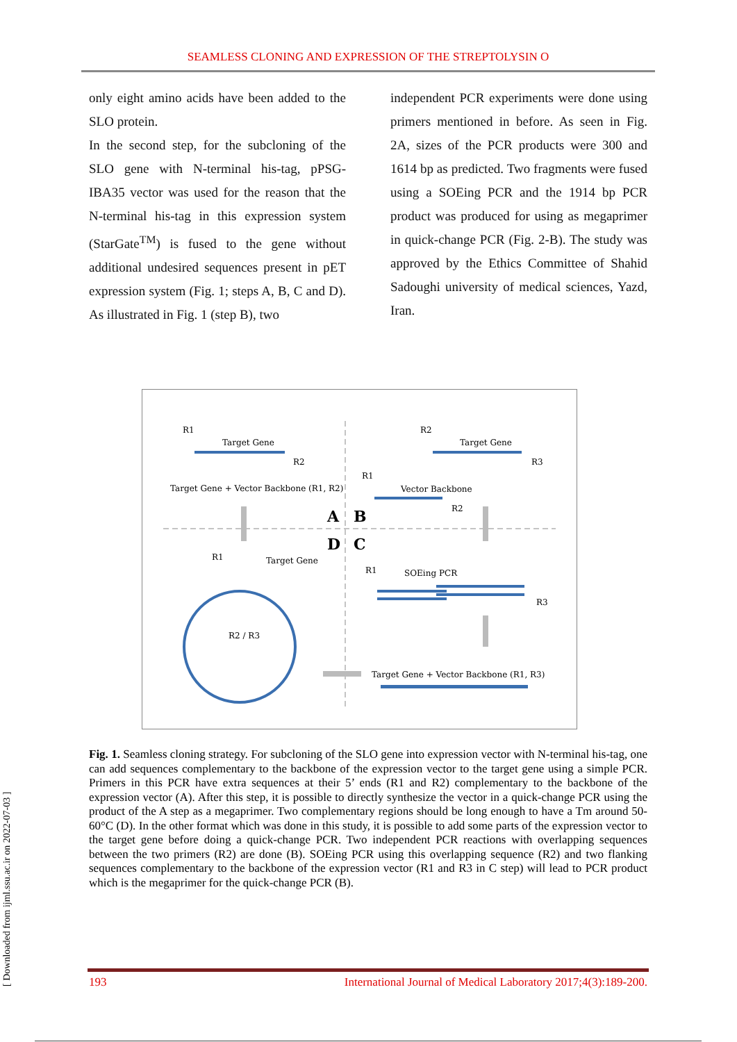SEAMLESS CLONING AND EXPRESSION OF THE STREPTOLYSIN O
only eight amino acids have been added to the SLO protein.
In the second step, for the subcloning of the SLO gene with N-terminal his-tag, pPSG-IBA35 vector was used for the reason that the N-terminal his-tag in this expression system (StarGate<sup>TM</sup>) is fused to the gene without additional undesired sequences present in pET expression system (Fig. 1; steps A, B, C and D). As illustrated in Fig. 1 (step B), two
independent PCR experiments were done using primers mentioned in before. As seen in Fig. 2A, sizes of the PCR products were 300 and 1614 bp as predicted. Two fragments were fused using a SOEing PCR and the 1914 bp PCR product was produced for using as megaprimer in quick-change PCR (Fig. 2-B). The study was approved by the Ethics Committee of Shahid Sadoughi university of medical sciences, Yazd, Iran.
R1
Target Gene
R2
Target Gene + Vector Backbone (R1, R2)
R2
Target Gene
R3
R1
Vector Backbone
R2
A
B
D
C
R1
Target Gene
R2 / R3
R1
SOEing PCR
R3
Target Gene + Vector Backbone (R1, R3)
Fig. 1. Seamless cloning strategy. For subcloning of the SLO gene into expression vector with N-terminal his-tag, one can add sequences complementary to the backbone of the expression vector to the target gene using a simple PCR. Primers in this PCR have extra sequences at their 5’ ends (R1 and R2) complementary to the backbone of the expression vector (A). After this step, it is possible to directly synthesize the vector in a quick-change PCR using the product of the A step as a megaprimer. Two complementary regions should be long enough to have a Tm around 50-60°C (D). In the other format which was done in this study, it is possible to add some parts of the expression vector to the target gene before doing a quick-change PCR. Two independent PCR reactions with overlapping sequences between the two primers (R2) are done (B). SOEing PCR using this overlapping sequence (R2) and two flanking sequences complementary to the backbone of the expression vector (R1 and R3 in C step) will lead to PCR product which is the megaprimer for the quick-change PCR (B).
[ Downloaded from ijml.ssu.ac.ir on 2022-07-03 ]
193 International Journal of Medical Laboratory 2017;4(3):189-200.